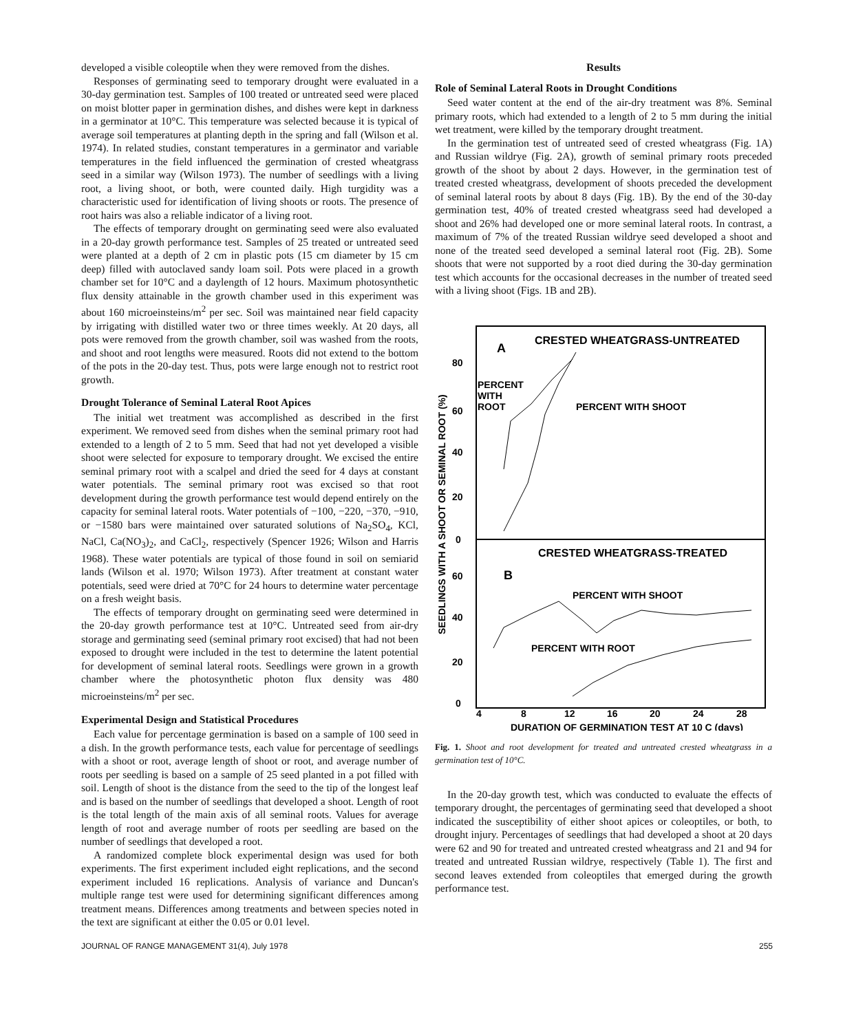developed a visible coleoptile when they were removed from the dishes.
Responses of germinating seed to temporary drought were evaluated in a 30-day germination test. Samples of 100 treated or untreated seed were placed on moist blotter paper in germination dishes, and dishes were kept in darkness in a germinator at 10°C. This temperature was selected because it is typical of average soil temperatures at planting depth in the spring and fall (Wilson et al. 1974). In related studies, constant temperatures in a germinator and variable temperatures in the field influenced the germination of crested wheatgrass seed in a similar way (Wilson 1973). The number of seedlings with a living root, a living shoot, or both, were counted daily. High turgidity was a characteristic used for identification of living shoots or roots. The presence of root hairs was also a reliable indicator of a living root.
The effects of temporary drought on germinating seed were also evaluated in a 20-day growth performance test. Samples of 25 treated or untreated seed were planted at a depth of 2 cm in plastic pots (15 cm diameter by 15 cm deep) filled with autoclaved sandy loam soil. Pots were placed in a growth chamber set for 10°C and a daylength of 12 hours. Maximum photosynthetic flux density attainable in the growth chamber used in this experiment was about 160 microeinsteins/m<sup>2</sup> per sec. Soil was maintained near field capacity by irrigating with distilled water two or three times weekly. At 20 days, all pots were removed from the growth chamber, soil was washed from the roots, and shoot and root lengths were measured. Roots did not extend to the bottom of the pots in the 20-day test. Thus, pots were large enough not to restrict root growth.
Drought Tolerance of Seminal Lateral Root Apices
The initial wet treatment was accomplished as described in the first experiment. We removed seed from dishes when the seminal primary root had extended to a length of 2 to 5 mm. Seed that had not yet developed a visible shoot were selected for exposure to temporary drought. We excised the entire seminal primary root with a scalpel and dried the seed for 4 days at constant water potentials. The seminal primary root was excised so that root development during the growth performance test would depend entirely on the capacity for seminal lateral roots. Water potentials of −100, −220, −370, −910, or −1580 bars were maintained over saturated solutions of Na<sub>2</sub>SO<sub>4</sub>, KCl, NaCl, Ca(NO<sub>3</sub>)<sub>2</sub>, and CaCl<sub>2</sub>, respectively (Spencer 1926; Wilson and Harris 1968). These water potentials are typical of those found in soil on semiarid lands (Wilson et al. 1970; Wilson 1973). After treatment at constant water potentials, seed were dried at 70°C for 24 hours to determine water percentage on a fresh weight basis.
The effects of temporary drought on germinating seed were determined in the 20-day growth performance test at 10°C. Untreated seed from air-dry storage and germinating seed (seminal primary root excised) that had not been exposed to drought were included in the test to determine the latent potential for development of seminal lateral roots. Seedlings were grown in a growth chamber where the photosynthetic photon flux density was 480 microeinsteins/m<sup>2</sup> per sec.
Experimental Design and Statistical Procedures
Each value for percentage germination is based on a sample of 100 seed in a dish. In the growth performance tests, each value for percentage of seedlings with a shoot or root, average length of shoot or root, and average number of roots per seedling is based on a sample of 25 seed planted in a pot filled with soil. Length of shoot is the distance from the seed to the tip of the longest leaf and is based on the number of seedlings that developed a shoot. Length of root is the total length of the main axis of all seminal roots. Values for average length of root and average number of roots per seedling are based on the number of seedlings that developed a root.
A randomized complete block experimental design was used for both experiments. The first experiment included eight replications, and the second experiment included 16 replications. Analysis of variance and Duncan's multiple range test were used for determining significant differences among treatment means. Differences among treatments and between species noted in the text are significant at either the 0.05 or 0.01 level.
Results
Role of Seminal Lateral Roots in Drought Conditions
Seed water content at the end of the air-dry treatment was 8%. Seminal primary roots, which had extended to a length of 2 to 5 mm during the initial wet treatment, were killed by the temporary drought treatment.
In the germination test of untreated seed of crested wheatgrass (Fig. 1A) and Russian wildrye (Fig. 2A), growth of seminal primary roots preceded growth of the shoot by about 2 days. However, in the germination test of treated crested wheatgrass, development of shoots preceded the development of seminal lateral roots by about 8 days (Fig. 1B). By the end of the 30-day germination test, 40% of treated crested wheatgrass seed had developed a shoot and 26% had developed one or more seminal lateral roots. In contrast, a maximum of 7% of the treated Russian wildrye seed developed a shoot and none of the treated seed developed a seminal lateral root (Fig. 2B). Some shoots that were not supported by a root died during the 30-day germination test which accounts for the occasional decreases in the number of treated seed with a living shoot (Figs. 1B and 2B).
A
CRESTED WHEATGRASS-UNTREATED
CRESTED WHEATGRASS-TREATED
B
PERCENT
WITH
ROOT
PERCENT WITH SHOOT
PERCENT WITH SHOOT
PERCENT WITH ROOT
80
60
40
20
0
60
40
20
0
4
8
12
16
20
24
28
DURATION OF GERMINATION TEST AT 10 C (days)
SEEDLINGS WITH A SHOOT OR SEMINAL ROOT (%)
Fig. 1. Shoot and root development for treated and untreated crested wheatgrass in a germination test of 10°C.
In the 20-day growth test, which was conducted to evaluate the effects of temporary drought, the percentages of germinating seed that developed a shoot indicated the susceptibility of either shoot apices or coleoptiles, or both, to drought injury. Percentages of seedlings that had developed a shoot at 20 days were 62 and 90 for treated and untreated crested wheatgrass and 21 and 94 for treated and untreated Russian wildrye, respectively (Table 1). The first and second leaves extended from coleoptiles that emerged during the growth performance test.
JOURNAL OF RANGE MANAGEMENT 31(4), July 1978 255